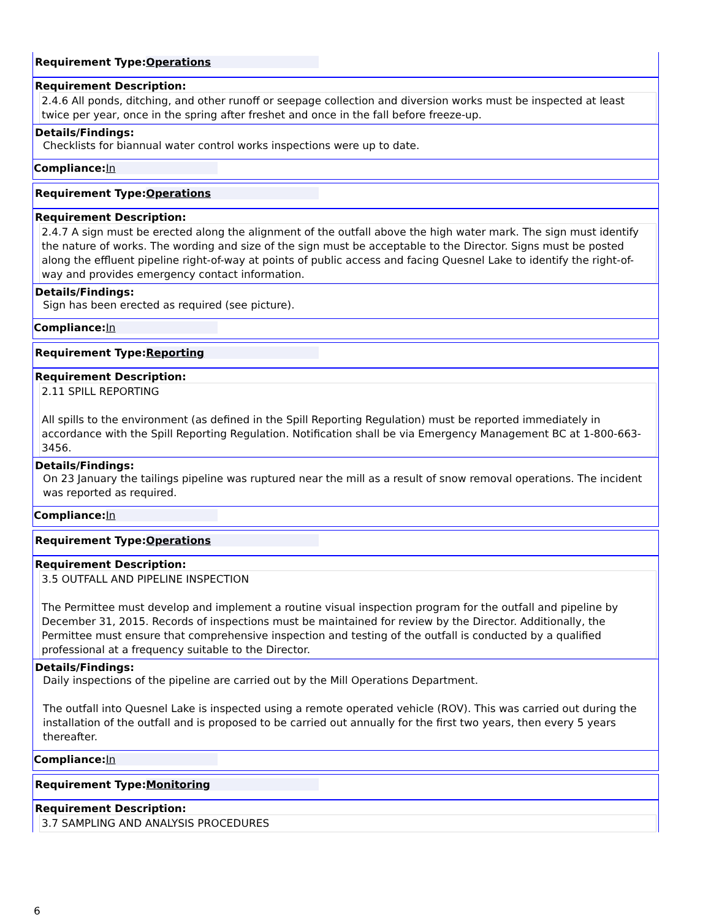Requirement Type: Operations
Requirement Description:
2.4.6 All ponds, ditching, and other runoff or seepage collection and diversion works must be inspected at least twice per year, once in the spring after freshet and once in the fall before freeze-up.
Details/Findings:
Checklists for biannual water control works inspections were up to date.
Compliance: In
Requirement Type: Operations
Requirement Description:
2.4.7 A sign must be erected along the alignment of the outfall above the high water mark. The sign must identify the nature of works. The wording and size of the sign must be acceptable to the Director. Signs must be posted along the effluent pipeline right-of-way at points of public access and facing Quesnel Lake to identify the right-of-way and provides emergency contact information.
Details/Findings:
Sign has been erected as required (see picture).
Compliance: In
Requirement Type: Reporting
Requirement Description:
2.11 SPILL REPORTING
All spills to the environment (as defined in the Spill Reporting Regulation) must be reported immediately in accordance with the Spill Reporting Regulation. Notification shall be via Emergency Management BC at 1-800-663-3456.
Details/Findings:
On 23 January the tailings pipeline was ruptured near the mill as a result of snow removal operations. The incident was reported as required.
Compliance: In
Requirement Type: Operations
Requirement Description:
3.5 OUTFALL AND PIPELINE INSPECTION
The Permittee must develop and implement a routine visual inspection program for the outfall and pipeline by December 31, 2015. Records of inspections must be maintained for review by the Director. Additionally, the Permittee must ensure that comprehensive inspection and testing of the outfall is conducted by a qualified professional at a frequency suitable to the Director.
Details/Findings:
Daily inspections of the pipeline are carried out by the Mill Operations Department.
The outfall into Quesnel Lake is inspected using a remote operated vehicle (ROV). This was carried out during the installation of the outfall and is proposed to be carried out annually for the first two years, then every 5 years thereafter.
Compliance: In
Requirement Type: Monitoring
Requirement Description:
3.7 SAMPLING AND ANALYSIS PROCEDURES
6